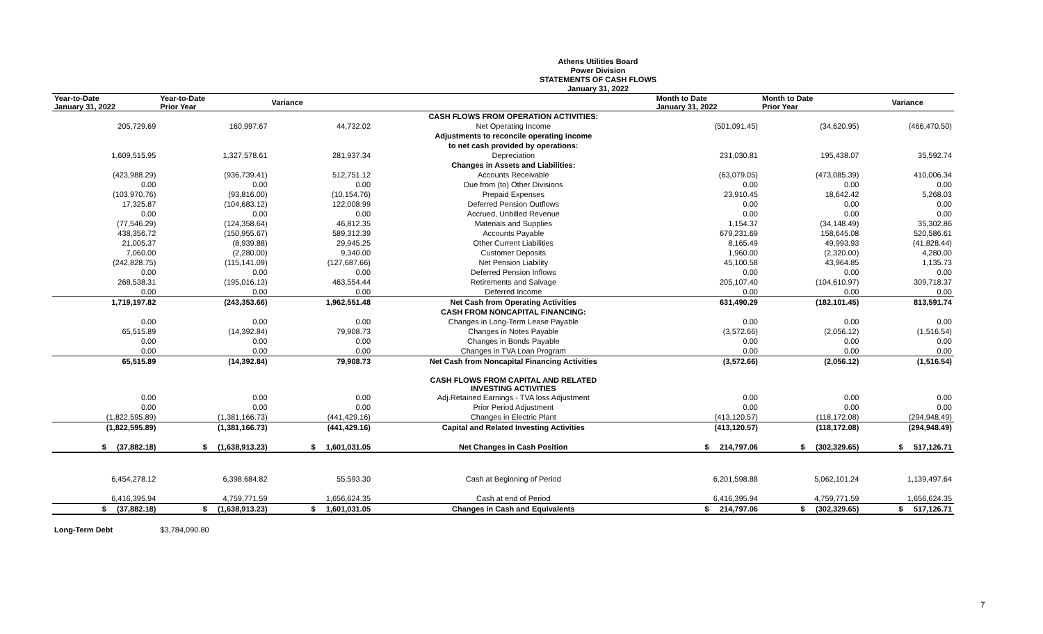Athens Utilities Board
Power Division
STATEMENTS OF CASH FLOWS
January 31, 2022
| Year-to-Date January 31, 2022 | Year-to-Date Prior Year | Variance | | Month to Date January 31, 2022 | Month to Date Prior Year | Variance |
| --- | --- | --- | --- | --- | --- | --- |
| | | | CASH FLOWS FROM OPERATION ACTIVITIES: | | | |
| 205,729.69 | 160,997.67 | 44,732.02 | Net Operating Income | (501,091.45) | (34,620.95) | (466,470.50) |
| | | | Adjustments to reconcile operating income | | | |
| | | | to net cash provided by operations: | | | |
| 1,609,515.95 | 1,327,578.61 | 281,937.34 | Depreciation | 231,030.81 | 195,438.07 | 35,592.74 |
| | | | Changes in Assets and Liabilities: | | | |
| (423,988.29) | (936,739.41) | 512,751.12 | Accounts Receivable | (63,079.05) | (473,085.39) | 410,006.34 |
| 0.00 | 0.00 | 0.00 | Due from (to) Other Divisions | 0.00 | 0.00 | 0.00 |
| (103,970.76) | (93,816.00) | (10,154.76) | Prepaid Expenses | 23,910.45 | 18,642.42 | 5,268.03 |
| 17,325.87 | (104,683.12) | 122,008.99 | Deferred Pension Outflows | 0.00 | 0.00 | 0.00 |
| 0.00 | 0.00 | 0.00 | Accrued, Unbilled Revenue | 0.00 | 0.00 | 0.00 |
| (77,546.29) | (124,358.64) | 46,812.35 | Materials and Supplies | 1,154.37 | (34,148.49) | 35,302.86 |
| 438,356.72 | (150,955.67) | 589,312.39 | Accounts Payable | 679,231.69 | 158,645.08 | 520,586.61 |
| 21,005.37 | (8,939.88) | 29,945.25 | Other Current Liabilities | 8,165.49 | 49,993.93 | (41,828.44) |
| 7,060.00 | (2,280.00) | 9,340.00 | Customer Deposits | 1,960.00 | (2,320.00) | 4,280.00 |
| (242,828.75) | (115,141.09) | (127,687.66) | Net Pension Liability | 45,100.58 | 43,964.85 | 1,135.73 |
| 0.00 | 0.00 | 0.00 | Deferred Pension Inflows | 0.00 | 0.00 | 0.00 |
| 268,538.31 | (195,016.13) | 463,554.44 | Retirements and Salvage | 205,107.40 | (104,610.97) | 309,718.37 |
| 0.00 | 0.00 | 0.00 | Deferred Income | 0.00 | 0.00 | 0.00 |
| 1,719,197.82 | (243,353.66) | 1,962,551.48 | Net Cash from Operating Activities | 631,490.29 | (182,101.45) | 813,591.74 |
| | | | CASH FROM NONCAPITAL FINANCING: | | | |
| 0.00 | 0.00 | 0.00 | Changes in Long-Term Lease Payable | 0.00 | 0.00 | 0.00 |
| 65,515.89 | (14,392.84) | 79,908.73 | Changes in Notes Payable | (3,572.66) | (2,056.12) | (1,516.54) |
| 0.00 | 0.00 | 0.00 | Changes in Bonds Payable | 0.00 | 0.00 | 0.00 |
| 0.00 | 0.00 | 0.00 | Changes in TVA Loan Program | 0.00 | 0.00 | 0.00 |
| 65,515.89 | (14,392.84) | 79,908.73 | Net Cash from Noncapital Financing Activities | (3,572.66) | (2,056.12) | (1,516.54) |
| | | | CASH FLOWS FROM CAPITAL AND RELATED INVESTING ACTIVITIES | | | |
| 0.00 | 0.00 | 0.00 | Adj.Retained Earnings - TVA loss Adjustment | 0.00 | 0.00 | 0.00 |
| 0.00 | 0.00 | 0.00 | Prior Period Adjustment | 0.00 | 0.00 | 0.00 |
| (1,822,595.89) | (1,381,166.73) | (441,429.16) | Changes in Electric Plant | (413,120.57) | (118,172.08) | (294,948.49) |
| (1,822,595.89) | (1,381,166.73) | (441,429.16) | Capital and Related Investing Activities | (413,120.57) | (118,172.08) | (294,948.49) |
| $ (37,882.18) | $ (1,638,913.23) | $ 1,601,031.05 | Net Changes in Cash Position | $ 214,797.06 | $ (302,329.65) | $ 517,126.71 |
| 6,454,278.12 | 6,398,684.82 | 55,593.30 | Cash at Beginning of Period | 6,201,598.88 | 5,062,101.24 | 1,139,497.64 |
| 6,416,395.94 | 4,759,771.59 | 1,656,624.35 | Cash at end of Period | 6,416,395.94 | 4,759,771.59 | 1,656,624.35 |
| $ (37,882.18) | $ (1,638,913.23) | $ 1,601,031.05 | Changes in Cash and Equivalents | $ 214,797.06 | $ (302,329.65) | $ 517,126.71 |
| Long-Term Debt | $3,784,090.80 | | | | | |
7